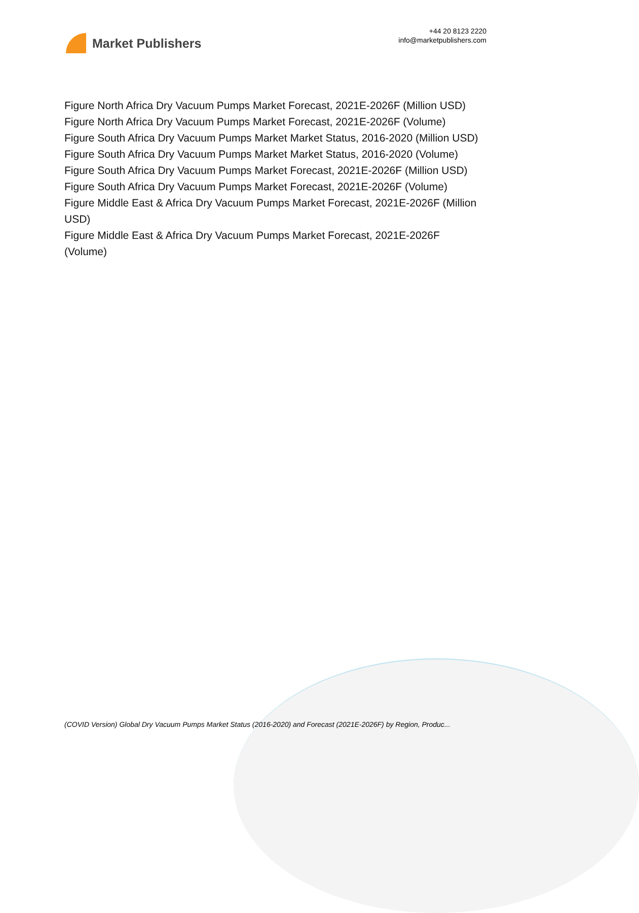Market Publishers
+44 20 8123 2220
info@marketpublishers.com
Figure North Africa Dry Vacuum Pumps Market Forecast, 2021E-2026F (Million USD)
Figure North Africa Dry Vacuum Pumps Market Forecast, 2021E-2026F (Volume)
Figure South Africa Dry Vacuum Pumps Market Market Status, 2016-2020 (Million USD)
Figure South Africa Dry Vacuum Pumps Market Market Status, 2016-2020 (Volume)
Figure South Africa Dry Vacuum Pumps Market Forecast, 2021E-2026F (Million USD)
Figure South Africa Dry Vacuum Pumps Market Forecast, 2021E-2026F (Volume)
Figure Middle East & Africa Dry Vacuum Pumps Market Forecast, 2021E-2026F (Million USD)
Figure Middle East & Africa Dry Vacuum Pumps Market Forecast, 2021E-2026F
(Volume)
(COVID Version) Global Dry Vacuum Pumps Market Status (2016-2020) and Forecast (2021E-2026F) by Region, Produc...